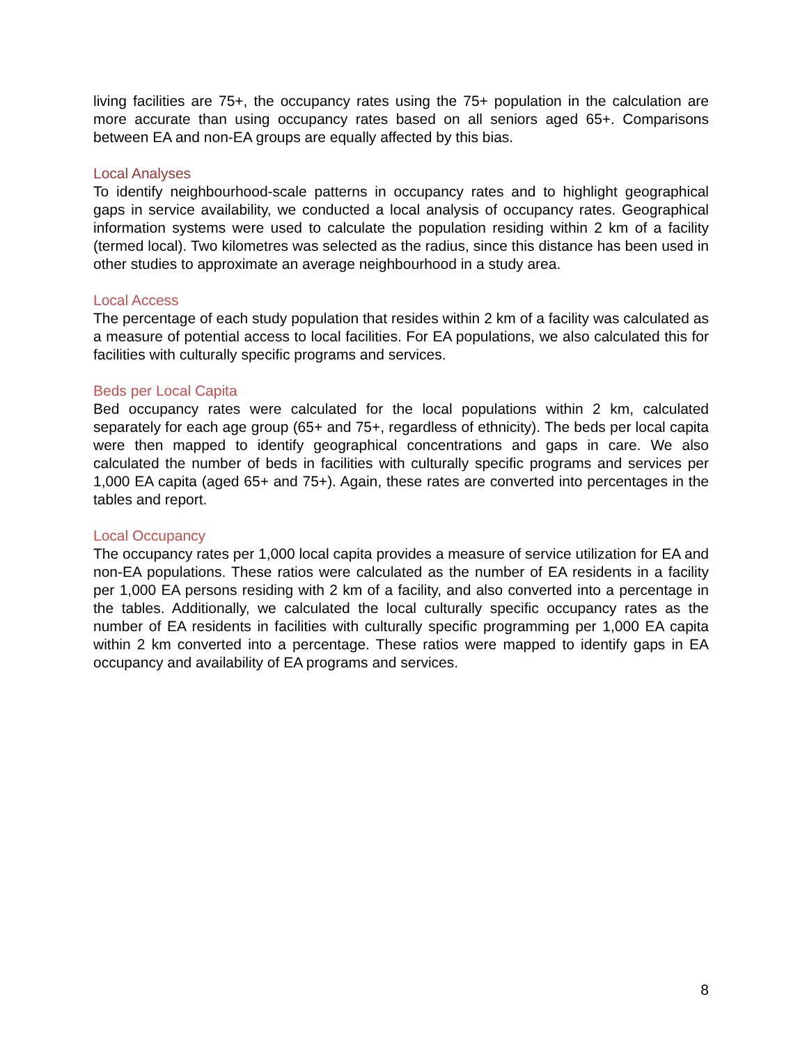living facilities are 75+, the occupancy rates using the 75+ population in the calculation are more accurate than using occupancy rates based on all seniors aged 65+. Comparisons between EA and non-EA groups are equally affected by this bias.
Local Analyses
To identify neighbourhood-scale patterns in occupancy rates and to highlight geographical gaps in service availability, we conducted a local analysis of occupancy rates. Geographical information systems were used to calculate the population residing within 2 km of a facility (termed local). Two kilometres was selected as the radius, since this distance has been used in other studies to approximate an average neighbourhood in a study area.
Local Access
The percentage of each study population that resides within 2 km of a facility was calculated as a measure of potential access to local facilities. For EA populations, we also calculated this for facilities with culturally specific programs and services.
Beds per Local Capita
Bed occupancy rates were calculated for the local populations within 2 km, calculated separately for each age group (65+ and 75+, regardless of ethnicity). The beds per local capita were then mapped to identify geographical concentrations and gaps in care. We also calculated the number of beds in facilities with culturally specific programs and services per 1,000 EA capita (aged 65+ and 75+). Again, these rates are converted into percentages in the tables and report.
Local Occupancy
The occupancy rates per 1,000 local capita provides a measure of service utilization for EA and non-EA populations. These ratios were calculated as the number of EA residents in a facility per 1,000 EA persons residing with 2 km of a facility, and also converted into a percentage in the tables. Additionally, we calculated the local culturally specific occupancy rates as the number of EA residents in facilities with culturally specific programming per 1,000 EA capita within 2 km converted into a percentage. These ratios were mapped to identify gaps in EA occupancy and availability of EA programs and services.
8